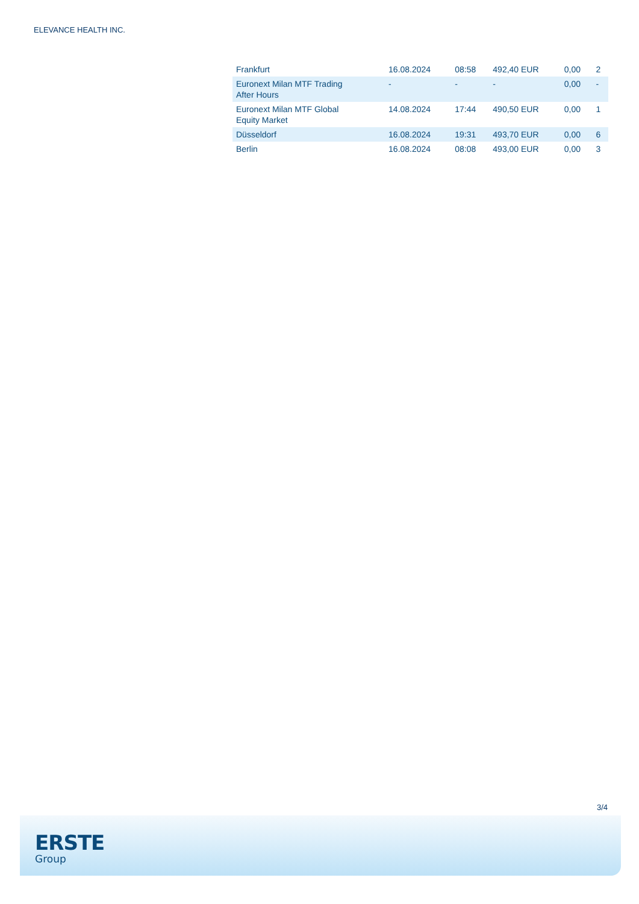ELEVANCE HEALTH INC.
| Frankfurt | 16.08.2024 | 08:58 | 492,40 EUR | 0,00 | 2 |
| Euronext Milan MTF Trading After Hours | - | - | - | 0,00 | - |
| Euronext Milan MTF Global Equity Market | 14.08.2024 | 17:44 | 490,50 EUR | 0,00 | 1 |
| Düsseldorf | 16.08.2024 | 19:31 | 493,70 EUR | 0,00 | 6 |
| Berlin | 16.08.2024 | 08:08 | 493,00 EUR | 0,00 | 3 |
3/4
ERSTE
Group